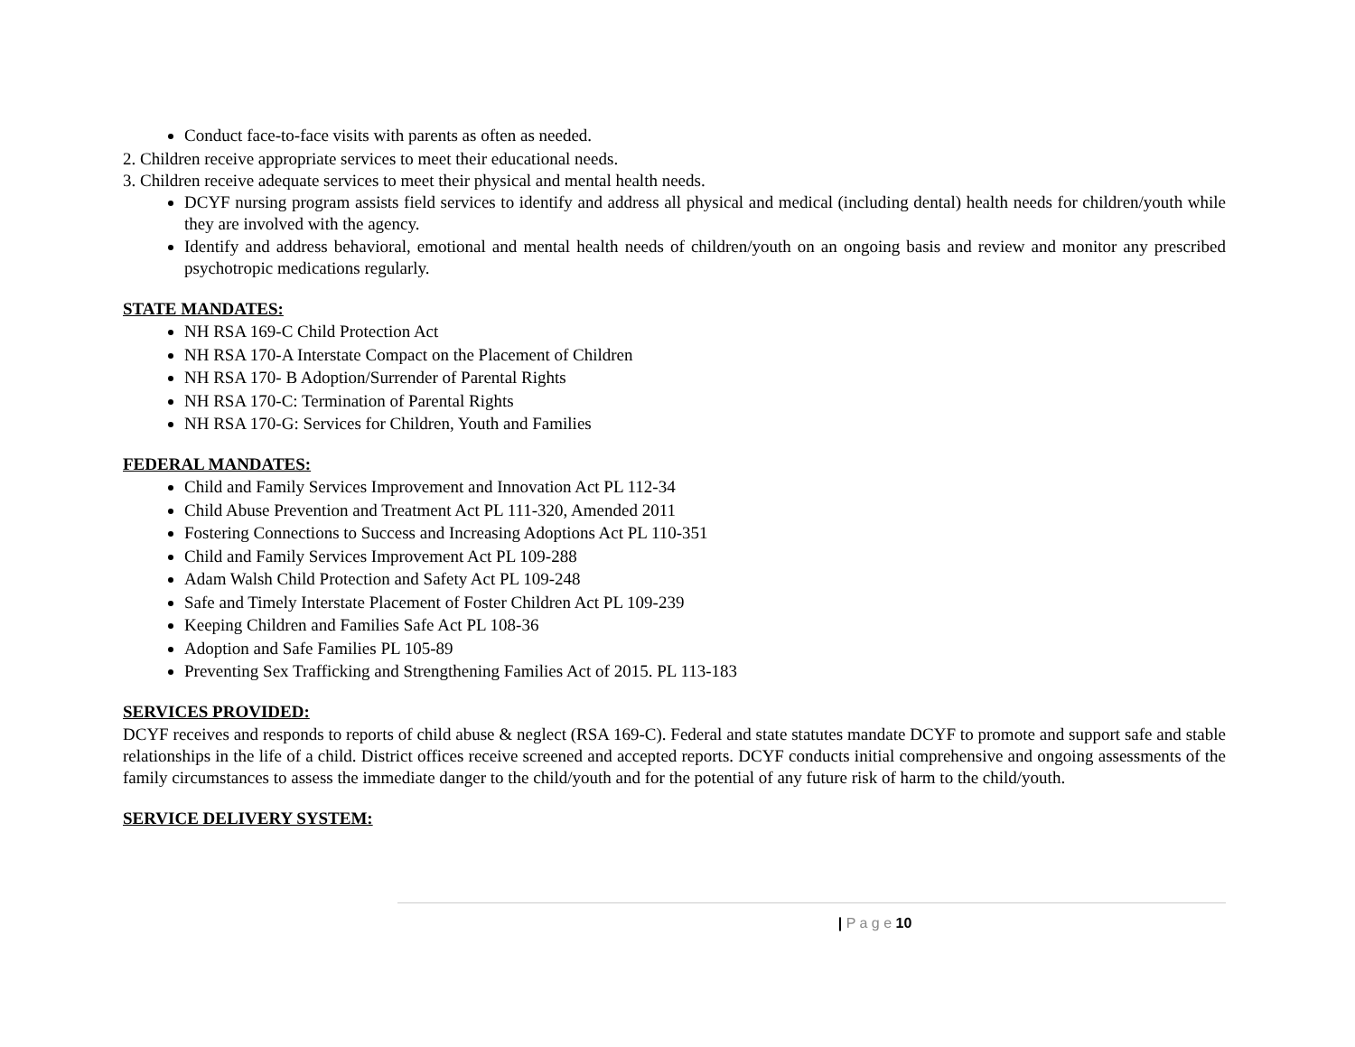Conduct face-to-face visits with parents as often as needed.
2. Children receive appropriate services to meet their educational needs.
3. Children receive adequate services to meet their physical and mental health needs.
DCYF nursing program assists field services to identify and address all physical and medical (including dental) health needs for children/youth while they are involved with the agency.
Identify and address behavioral, emotional and mental health needs of children/youth on an ongoing basis and review and monitor any prescribed psychotropic medications regularly.
STATE MANDATES:
NH RSA 169-C Child Protection Act
NH RSA 170-A Interstate Compact on the Placement of Children
NH RSA 170- B Adoption/Surrender of Parental Rights
NH RSA 170-C: Termination of Parental Rights
NH RSA 170-G: Services for Children, Youth and Families
FEDERAL MANDATES:
Child and Family Services Improvement and Innovation Act PL 112-34
Child Abuse Prevention and Treatment Act PL 111-320, Amended 2011
Fostering Connections to Success and Increasing Adoptions Act PL 110-351
Child and Family Services Improvement Act PL 109-288
Adam Walsh Child Protection and Safety Act PL 109-248
Safe and Timely Interstate Placement of Foster Children Act PL 109-239
Keeping Children and Families Safe Act PL 108-36
Adoption and Safe Families PL 105-89
Preventing Sex Trafficking and Strengthening Families Act of 2015. PL 113-183
SERVICES PROVIDED:
DCYF receives and responds to reports of child abuse & neglect (RSA 169-C). Federal and state statutes mandate DCYF to promote and support safe and stable relationships in the life of a child. District offices receive screened and accepted reports. DCYF conducts initial comprehensive and ongoing assessments of the family circumstances to assess the immediate danger to the child/youth and for the potential of any future risk of harm to the child/youth.
SERVICE DELIVERY SYSTEM:
| P a g e 10